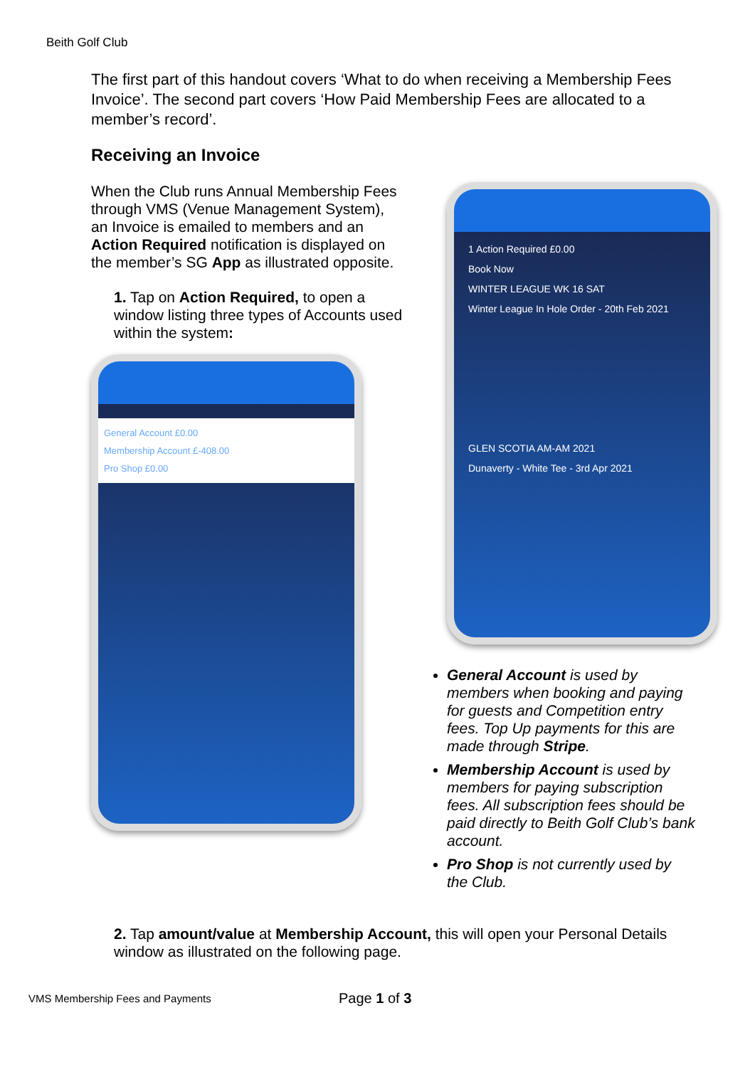Beith Golf Club
The first part of this handout covers ‘What to do when receiving a Membership Fees Invoice’. The second part covers ‘How Paid Membership Fees are allocated to a member’s record’.
Receiving an Invoice
When the Club runs Annual Membership Fees through VMS (Venue Management System), an Invoice is emailed to members and an Action Required notification is displayed on the member’s SG App as illustrated opposite.
1. Tap on Action Required, to open a window listing three types of Accounts used within the system:
General Account £0.00
Membership Account £-408.00
Pro Shop £0.00
1 Action Required £0.00
Book Now
WINTER LEAGUE WK 16 SAT
Winter League In Hole Order - 20th Feb 2021
GLEN SCOTIA AM-AM 2021
Dunaverty - White Tee - 3rd Apr 2021
General Account is used by members when booking and paying for guests and Competition entry fees. Top Up payments for this are made through Stripe.
Membership Account is used by members for paying subscription fees. All subscription fees should be paid directly to Beith Golf Club’s bank account.
Pro Shop is not currently used by the Club.
2. Tap amount/value at Membership Account, this will open your Personal Details window as illustrated on the following page.
VMS Membership Fees and Payments
Page 1 of 3